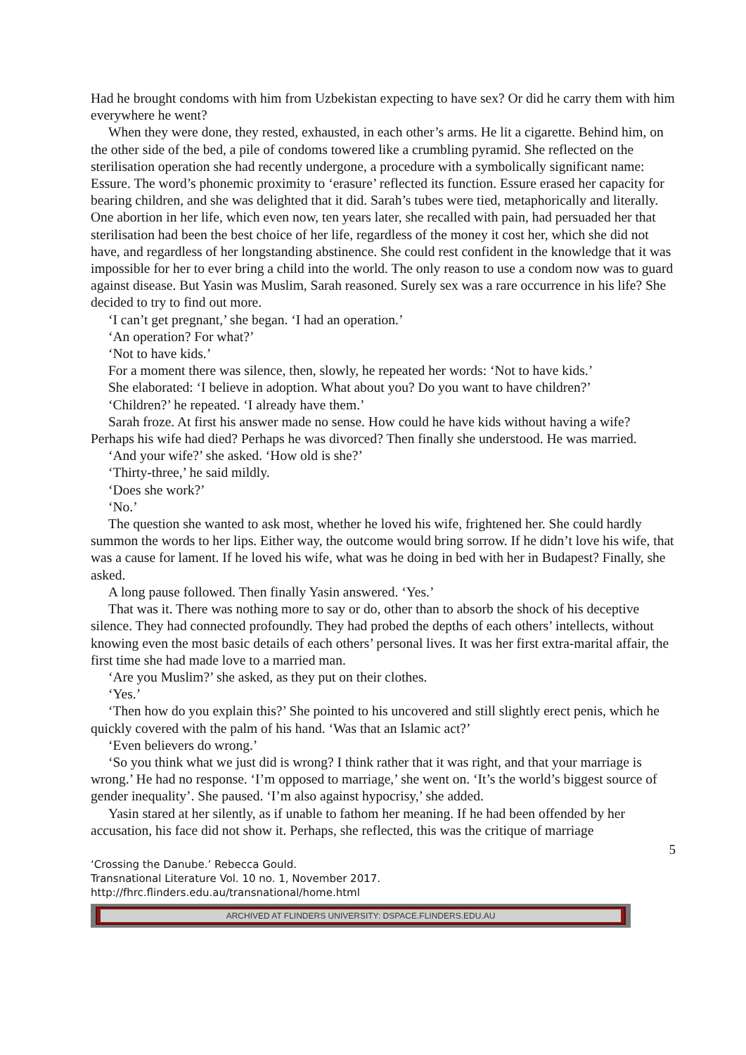Had he brought condoms with him from Uzbekistan expecting to have sex? Or did he carry them with him everywhere he went?
When they were done, they rested, exhausted, in each other’s arms. He lit a cigarette. Behind him, on the other side of the bed, a pile of condoms towered like a crumbling pyramid. She reflected on the sterilisation operation she had recently undergone, a procedure with a symbolically significant name: Essure. The word’s phonemic proximity to ‘erasure’ reflected its function. Essure erased her capacity for bearing children, and she was delighted that it did. Sarah’s tubes were tied, metaphorically and literally. One abortion in her life, which even now, ten years later, she recalled with pain, had persuaded her that sterilisation had been the best choice of her life, regardless of the money it cost her, which she did not have, and regardless of her longstanding abstinence. She could rest confident in the knowledge that it was impossible for her to ever bring a child into the world. The only reason to use a condom now was to guard against disease. But Yasin was Muslim, Sarah reasoned. Surely sex was a rare occurrence in his life? She decided to try to find out more.
‘I can’t get pregnant,’ she began. ‘I had an operation.’
‘An operation? For what?’
‘Not to have kids.’
For a moment there was silence, then, slowly, he repeated her words: ‘Not to have kids.’
She elaborated: ‘I believe in adoption. What about you? Do you want to have children?’
‘Children?’ he repeated. ‘I already have them.’
Sarah froze. At first his answer made no sense. How could he have kids without having a wife? Perhaps his wife had died? Perhaps he was divorced? Then finally she understood. He was married.
‘And your wife?’ she asked. ‘How old is she?’
‘Thirty-three,’ he said mildly.
‘Does she work?’
‘No.’
The question she wanted to ask most, whether he loved his wife, frightened her. She could hardly summon the words to her lips. Either way, the outcome would bring sorrow. If he didn’t love his wife, that was a cause for lament. If he loved his wife, what was he doing in bed with her in Budapest? Finally, she asked.
A long pause followed. Then finally Yasin answered. ‘Yes.’
That was it. There was nothing more to say or do, other than to absorb the shock of his deceptive silence. They had connected profoundly. They had probed the depths of each others’ intellects, without knowing even the most basic details of each others’ personal lives. It was her first extra-marital affair, the first time she had made love to a married man.
‘Are you Muslim?’ she asked, as they put on their clothes.
‘Yes.’
‘Then how do you explain this?’ She pointed to his uncovered and still slightly erect penis, which he quickly covered with the palm of his hand. ‘Was that an Islamic act?’
‘Even believers do wrong.’
‘So you think what we just did is wrong? I think rather that it was right, and that your marriage is wrong.’ He had no response. ‘I’m opposed to marriage,’ she went on. ‘It’s the world’s biggest source of gender inequality’. She paused. ‘I’m also against hypocrisy,’ she added.
Yasin stared at her silently, as if unable to fathom her meaning. If he had been offended by her accusation, his face did not show it. Perhaps, she reflected, this was the critique of marriage
5
‘Crossing the Danube.’ Rebecca Gould.
Transnational Literature Vol. 10 no. 1, November 2017.
http://fhrc.flinders.edu.au/transnational/home.html
ARCHIVED AT FLINDERS UNIVERSITY: DSPACE.FLINDERS.EDU.AU